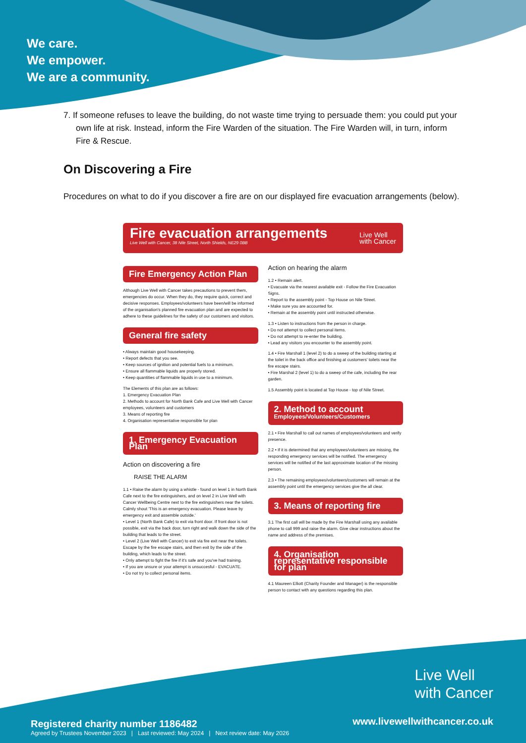We care.
We empower.
We are a community.
7. If someone refuses to leave the building, do not waste time trying to persuade them: you could put your own life at risk. Instead, inform the Fire Warden of the situation. The Fire Warden will, in turn, inform Fire & Rescue.
On Discovering a Fire
Procedures on what to do if you discover a fire are on our displayed fire evacuation arrangements (below).
Fire evacuation arrangements
Live Well with Cancer, 38 Nile Street, North Shields, NE29 0BB
Live Well
with Cancer
Fire Emergency Action Plan
Although Live Well with Cancer takes precautions to prevent them, emergencies do occur. When they do, they require quick, correct and decisive responses. Employees/volunteers have been/will be informed of the organisation's planned fire evacuation plan and are expected to adhere to these guidelines for the safety of our customers and visitors.
General fire safety
• Always maintain good housekeeping.
• Report defects that you see.
• Keep sources of ignition and potential fuels to a minimum.
• Ensure all flammable liquids are properly stored.
• Keep quantities of flammable liquids in use to a minimum.
The Elements of this plan are as follows:
1. Emergency Evacuation Plan
2. Methods to account for North Bank Cafe and Live Well with Cancer employees, volunteers and customers
3. Means of reporting fire
4. Organisation representative responsible for plan
1. Emergency Evacuation Plan
Action on discovering a fire
RAISE THE ALARM
1.1 • Raise the alarm by using a whistle - found on level 1 in North Bank Cafe next to the fire extinguishers, and on level 2 in Live Well with Cancer Wellbeing Centre next to the fire extinguishers near the toilets. Calmly shout 'This is an emergency evacuation. Please leave by emergency exit and assemble outside.'
• Level 1 (North Bank Cafe) to exit via front door. If front door is not possible, exit via the back door, turn right and walk down the side of the building that leads to the street.
• Level 2 (Live Well with Cancer) to exit via fire exit near the toilets. Escape by the fire escape stairs, and then exit by the side of the building, which leads to the street.
• Only attempt to fight the fire if it's safe and you've had training.
• If you are unsure or your attempt is unsuccesful - EVACUATE.
• Do not try to collect personal items.
Action on hearing the alarm
1.2 • Remain alert.
• Evacuate via the nearest available exit - Follow the Fire Evacuation Signs.
• Report to the assembly point - Top House on Nile Street.
• Make sure you are accounted for.
• Remain at the assembly point until instructed otherwise.
1.3 • Listen to instructions from the person in charge.
• Do not attempt to collect personal items.
• Do not attempt to re-enter the building.
• Lead any visitors you encounter to the assembly point.
1.4 • Fire Marshall 1 (level 2) to do a sweep of the building starting at the toilet in the back office and finishing at customers' toilets near the fire escape stairs.
• Fire Marshal 2 (level 1) to do a sweep of the cafe, including the rear garden.
1.5 Assembly point is located at Top House - top of Nile Street.
2. Method to account
Employees/Volunteers/Customers
2.1 • Fire Marshall to call out names of employees/volunteers and verify presence.
2.2 • If it is determined that any employees/volunteers are missing, the responding emergency services will be notified. The emergency services will be notified of the last approximate location of the missing person.
2.3 • The remaining employees/volunteers/customers will remain at the assembly point until the emergency services give the all clear.
3. Means of reporting fire
3.1 The first call will be made by the Fire Marshall using any available phone to call 999 and raise the alarm. Give clear instructions about the name and address of the premises.
4. Organisation representative responsible for plan
4.1 Maureen Elliott (Charity Founder and Manager) is the responsible person to contact with any questions regarding this plan.
Live Well
with Cancer
www.livewellwithcancer.co.uk
Registered charity number 1186482
Agreed by Trustees November 2023 | Last reviewed: May 2024 | Next review date: May 2026